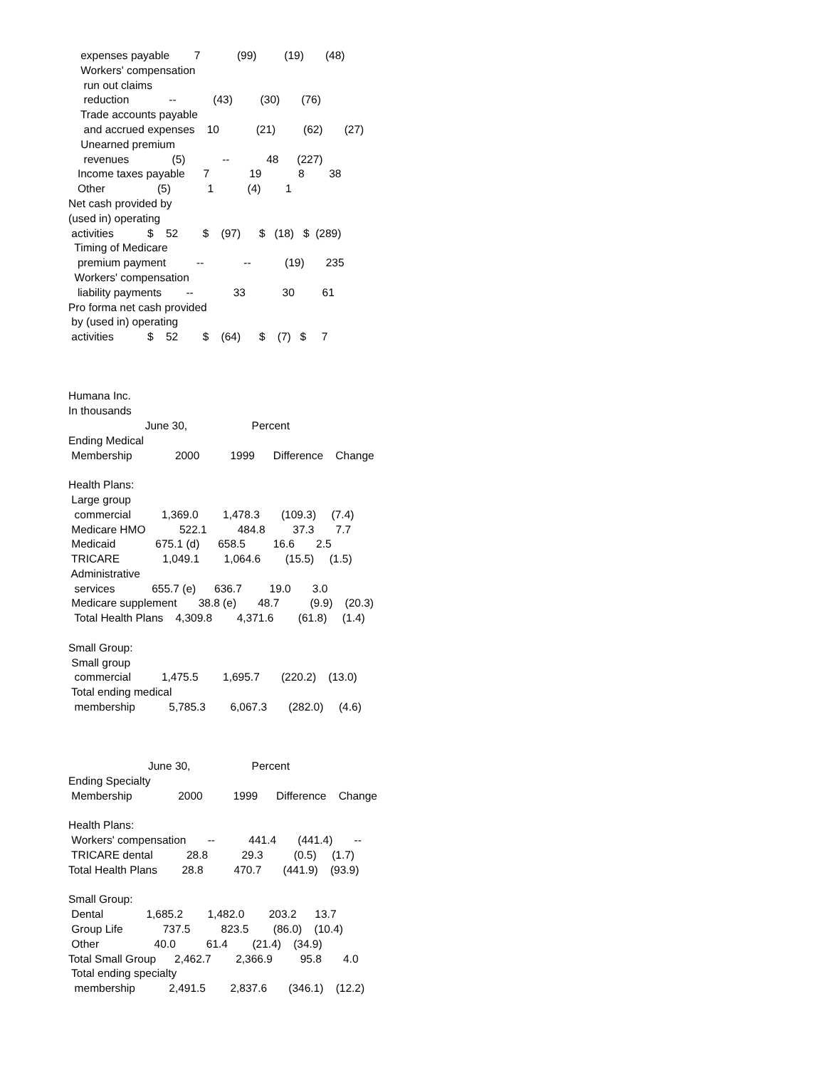expenses payable        7            (99)         (19)       (48)
    Workers' compensation
     run out claims
     reduction             --            (43)         (30)       (76)
    Trade accounts payable
     and accrued expenses    10            (21)         (62)       (27)
    Unearned premium
     revenues              (5)            --            48      (227)
   Income taxes payable      7             19            8        38
   Other                 (5)            1           (4)        1
Net cash provided by
(used in) operating
 activities           $    52        $    (97)      $   (18)   $  (289)
  Timing of Medicare
   premium payment          --             --           (19)       235
  Workers' compensation
   liability payments        --             33            30         61
Pro forma net cash provided
 by (used in) operating
 activities           $    52        $    (64)      $    (7)   $     7



Humana Inc.
In thousands
                         June 30,                     Percent
Ending Medical
 Membership              2000          1999      Difference    Change

Health Plans:
 Large group
  commercial          1,369.0        1,478.3       (109.3)     (7.4)
 Medicare HMO           522.1          484.8         37.3       7.7
 Medicaid             675.1 (d)      658.5         16.6       2.5
 TRICARE              1,049.1        1,064.6        (15.5)     (1.5)
 Administrative
  services            655.7 (e)      636.7         19.0       3.0
 Medicare supplement       38.8 (e)       48.7          (9.9)    (20.3)
  Total Health Plans    4,309.8        4,371.6        (61.8)     (1.4)

Small Group:
 Small group
  commercial          1,475.5        1,695.7       (220.2)    (13.0)
 Total ending medical
  membership           5,785.3        6,067.3       (282.0)     (4.6)



                          June 30,                    Percent
Ending Specialty
 Membership               2000          1999      Difference    Change

Health Plans:
 Workers' compensation       --           441.4       (441.4)       --
 TRICARE dental           28.8           29.3          (0.5)     (1.7)
Total Health Plans        28.8          470.7       (441.9)    (93.9)

Small Group:
 Dental              1,685.2        1,482.0        203.2      13.7
 Group Life             737.5          823.5        (86.0)    (10.4)
 Other                  40.0          61.4        (21.4)    (34.9)
Total Small Group      2,462.7        2,366.9         95.8       4.0
 Total ending specialty
  membership           2,491.5        2,837.6       (346.1)    (12.2)